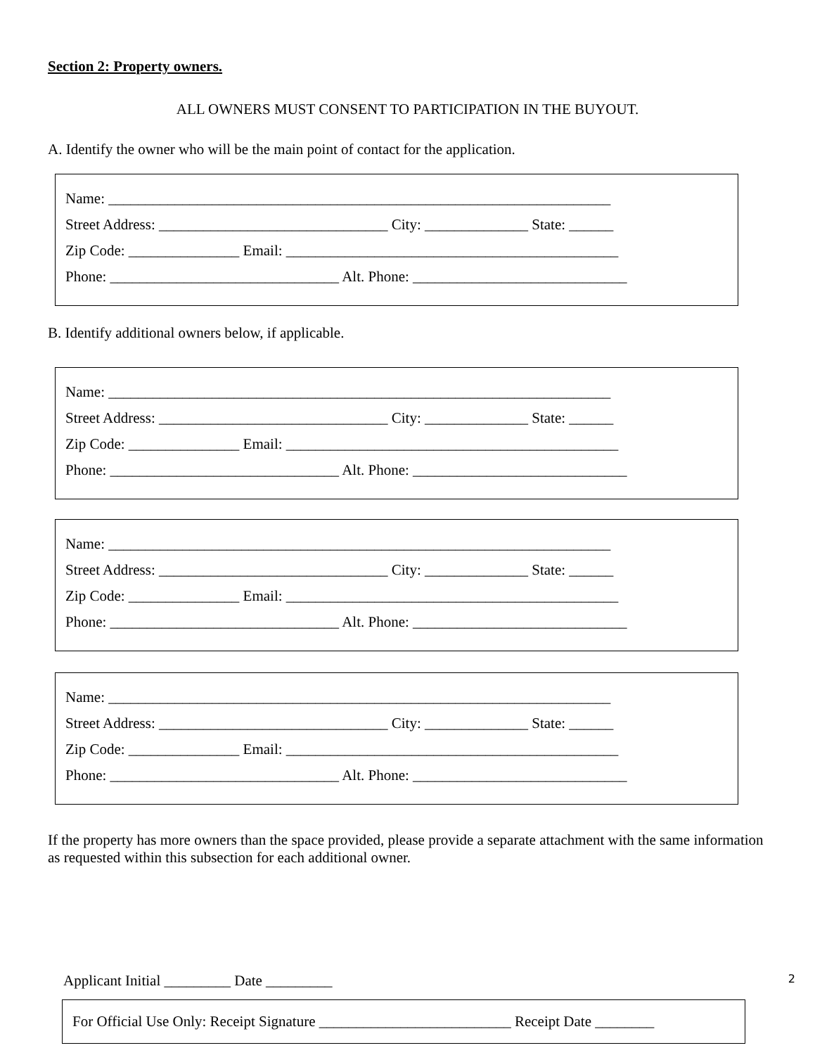Section 2: Property owners.
ALL OWNERS MUST CONSENT TO PARTICIPATION IN THE BUYOUT.
A. Identify the owner who will be the main point of contact for the application.
Name: ____________________________________________________________________
Street Address: _______________________________ City: ______________ State: ______
Zip Code: _______________ Email: _____________________________________________
Phone: _______________________________ Alt. Phone: _____________________________
B. Identify additional owners below, if applicable.
Name: ____________________________________________________________________
Street Address: _______________________________ City: ______________ State: ______
Zip Code: _______________ Email: _____________________________________________
Phone: _______________________________ Alt. Phone: _____________________________
Name: ____________________________________________________________________
Street Address: _______________________________ City: ______________ State: ______
Zip Code: _______________ Email: _____________________________________________
Phone: _______________________________ Alt. Phone: _____________________________
Name: ____________________________________________________________________
Street Address: _______________________________ City: ______________ State: ______
Zip Code: _______________ Email: _____________________________________________
Phone: _______________________________ Alt. Phone: _____________________________
If the property has more owners than the space provided, please provide a separate attachment with the same information as requested within this subsection for each additional owner.
Applicant Initial _________ Date _________ 2
For Official Use Only: Receipt Signature __________________________ Receipt Date ________